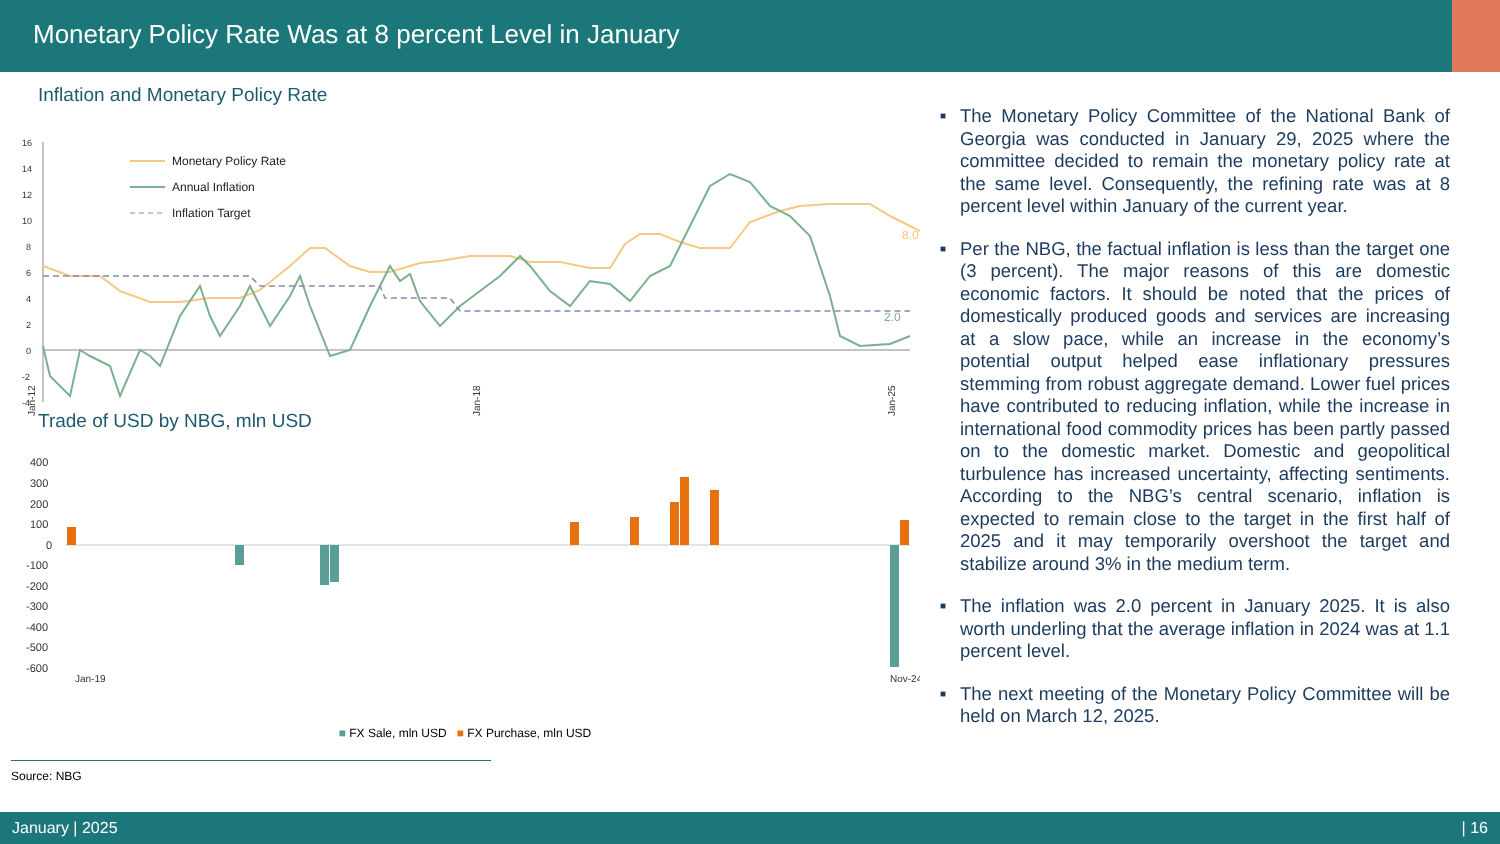Monetary Policy Rate Was at 8 percent Level in January
Inflation and Monetary Policy Rate
16
14
12
10
8
6
4
2
0
-2
-4
Monetary Policy Rate
Annual Inflation
Inflation Target
8.0
2.0
Jan-12
Jan-18
Jan-25
Trade of USD by NBG, mln USD
400
300
200
100
0
-100
-200
-300
-400
-500
-600
Jan-19
Nov-24
■ FX Sale, mln USD ■ FX Purchase, mln USD
Source: NBG
■ The Monetary Policy Committee of the National Bank of Georgia was conducted in January 29, 2025 where the committee decided to remain the monetary policy rate at the same level. Consequently, the refining rate was at 8 percent level within January of the current year.
■ Per the NBG, the factual inflation is less than the target one (3 percent). The major reasons of this are domestic economic factors. It should be noted that the prices of domestically produced goods and services are increasing at a slow pace, while an increase in the economy’s potential output helped ease inflationary pressures stemming from robust aggregate demand. Lower fuel prices have contributed to reducing inflation, while the increase in international food commodity prices has been partly passed on to the domestic market. Domestic and geopolitical turbulence has increased uncertainty, affecting sentiments. According to the NBG’s central scenario, inflation is expected to remain close to the target in the first half of 2025 and it may temporarily overshoot the target and stabilize around 3% in the medium term.
■ The inflation was 2.0 percent in January 2025. It is also worth underling that the average inflation in 2024 was at 1.1 percent level.
■ The next meeting of the Monetary Policy Committee will be held on March 12, 2025.
January | 2025 | 16